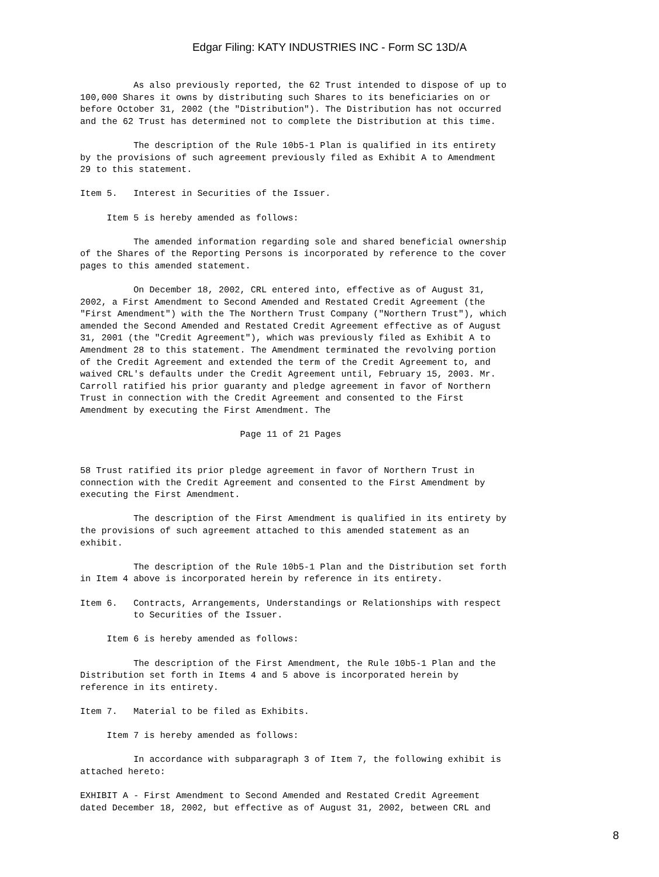Edgar Filing: KATY INDUSTRIES INC - Form SC 13D/A
          As also previously reported, the 62 Trust intended to dispose of up to
100,000 Shares it owns by distributing such Shares to its beneficiaries on or
before October 31, 2002 (the "Distribution"). The Distribution has not occurred
and the 62 Trust has determined not to complete the Distribution at this time.

          The description of the Rule 10b5-1 Plan is qualified in its entirety
by the provisions of such agreement previously filed as Exhibit A to Amendment
29 to this statement.

Item 5.   Interest in Securities of the Issuer.

     Item 5 is hereby amended as follows:

          The amended information regarding sole and shared beneficial ownership
of the Shares of the Reporting Persons is incorporated by reference to the cover
pages to this amended statement.

          On December 18, 2002, CRL entered into, effective as of August 31,
2002, a First Amendment to Second Amended and Restated Credit Agreement (the
"First Amendment") with the The Northern Trust Company ("Northern Trust"), which
amended the Second Amended and Restated Credit Agreement effective as of August
31, 2001 (the "Credit Agreement"), which was previously filed as Exhibit A to
Amendment 28 to this statement. The Amendment terminated the revolving portion
of the Credit Agreement and extended the term of the Credit Agreement to, and
waived CRL's defaults under the Credit Agreement until, February 15, 2003. Mr.
Carroll ratified his prior guaranty and pledge agreement in favor of Northern
Trust in connection with the Credit Agreement and consented to the First
Amendment by executing the First Amendment. The

                              Page 11 of 21 Pages


58 Trust ratified its prior pledge agreement in favor of Northern Trust in
connection with the Credit Agreement and consented to the First Amendment by
executing the First Amendment.

          The description of the First Amendment is qualified in its entirety by
the provisions of such agreement attached to this amended statement as an
exhibit.

          The description of the Rule 10b5-1 Plan and the Distribution set forth
in Item 4 above is incorporated herein by reference in its entirety.

Item 6.   Contracts, Arrangements, Understandings or Relationships with respect
          to Securities of the Issuer.

     Item 6 is hereby amended as follows:

          The description of the First Amendment, the Rule 10b5-1 Plan and the
Distribution set forth in Items 4 and 5 above is incorporated herein by
reference in its entirety.

Item 7.   Material to be filed as Exhibits.

     Item 7 is hereby amended as follows:

          In accordance with subparagraph 3 of Item 7, the following exhibit is
attached hereto:

EXHIBIT A - First Amendment to Second Amended and Restated Credit Agreement
dated December 18, 2002, but effective as of August 31, 2002, between CRL and
8